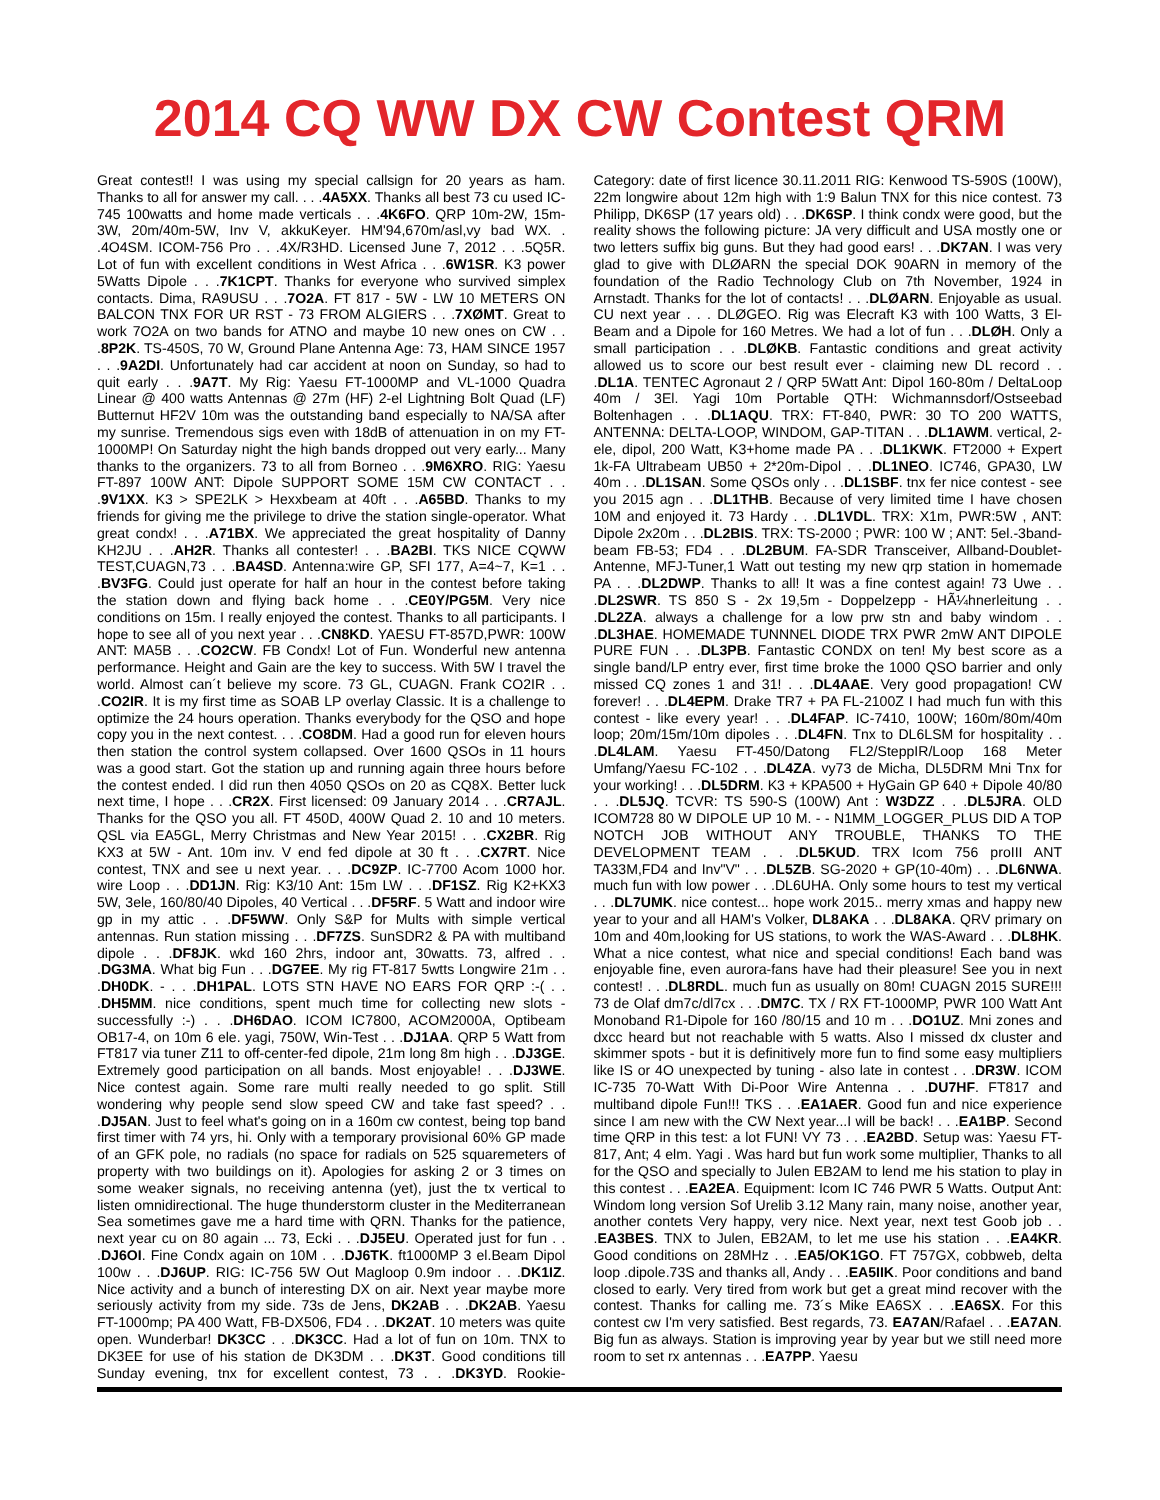2014 CQ WW DX CW Contest QRM
Great contest!! I was using my special callsign for 20 years as ham. Thanks to all for answer my call. . . .4A5XX. Thanks all best 73 cu used IC-745 100watts and home made verticals . . .4K6FO. QRP 10m-2W, 15m-3W, 20m/40m-5W, Inv V, akkuKeyer. HM'94,670m/asl,vy bad WX. . .4O4SM. ICOM-756 Pro . . .4X/R3HD. Licensed June 7, 2012 . . .5Q5R. Lot of fun with excellent conditions in West Africa . . .6W1SR. K3 power 5Watts Dipole . . .7K1CPT. Thanks for everyone who survived simplex contacts. Dima, RA9USU . . .7O2A. FT 817 - 5W - LW 10 METERS ON BALCON TNX FOR UR RST - 73 FROM ALGIERS . . .7XØMT. Great to work 7O2A on two bands for ATNO and maybe 10 new ones on CW . . .8P2K. TS-450S, 70 W, Ground Plane Antenna Age: 73, HAM SINCE 1957 . . .9A2DI. Unfortunately had car accident at noon on Sunday, so had to quit early . . .9A7T. My Rig: Yaesu FT-1000MP and VL-1000 Quadra Linear @ 400 watts Antennas @ 27m (HF) 2-el Lightning Bolt Quad (LF) Butternut HF2V 10m was the outstanding band especially to NA/SA after my sunrise. Tremendous sigs even with 18dB of attenuation in on my FT-1000MP! On Saturday night the high bands dropped out very early... Many thanks to the organizers. 73 to all from Borneo . . .9M6XRO. RIG: Yaesu FT-897 100W ANT: Dipole SUPPORT SOME 15M CW CONTACT . . .9V1XX. K3 > SPE2LK > Hexxbeam at 40ft . . .A65BD. Thanks to my friends for giving me the privilege to drive the station single-operator. What great condx! . . .A71BX. We appreciated the great hospitality of Danny KH2JU . . .AH2R. Thanks all contester! . . .BA2BI. TKS NICE CQWW TEST,CUAGN,73 . . .BA4SD. Antenna:wire GP, SFI 177, A=4~7, K=1 . . .BV3FG. Could just operate for half an hour in the contest before taking the station down and flying back home . . .CE0Y/PG5M. Very nice conditions on 15m. I really enjoyed the contest. Thanks to all participants. I hope to see all of you next year . . .CN8KD. YAESU FT-857D,PWR: 100W ANT: MA5B . . .CO2CW. FB Condx! Lot of Fun. Wonderful new antenna performance. Height and Gain are the key to success. With 5W I travel the world. Almost can´t believe my score. 73 GL, CUAGN. Frank CO2IR . . .CO2IR. It is my first time as SOAB LP overlay Classic. It is a challenge to optimize the 24 hours operation. Thanks everybody for the QSO and hope copy you in the next contest. . . .CO8DM. Had a good run for eleven hours then station the control system collapsed. Over 1600 QSOs in 11 hours was a good start. Got the station up and running again three hours before the contest ended. I did run then 4050 QSOs on 20 as CQ8X. Better luck next time, I hope . . .CR2X. First licensed: 09 January 2014 . . .CR7AJL. Thanks for the QSO you all. FT 450D, 400W Quad 2. 10 and 10 meters. QSL via EA5GL, Merry Christmas and New Year 2015! . . .CX2BR. Rig KX3 at 5W - Ant. 10m inv. V end fed dipole at 30 ft . . .CX7RT. Nice contest, TNX and see u next year. . . .DC9ZP. IC-7700 Acom 1000 hor. wire Loop . . .DD1JN. Rig: K3/10 Ant: 15m LW . . .DF1SZ. Rig K2+KX3 5W, 3ele, 160/80/40 Dipoles, 40 Vertical . . .DF5RF. 5 Watt and indoor wire gp in my attic . . .DF5WW. Only S&P for Mults with simple vertical antennas. Run station missing . . .DF7ZS. SunSDR2 & PA with multiband dipole . . .DF8JK. wkd 160 2hrs, indoor ant, 30watts. 73, alfred . . .DG3MA. What big Fun . . .DG7EE. My rig FT-817 5wtts Longwire 21m . . .DH0DK. - . . .DH1PAL. LOTS STN HAVE NO EARS FOR QRP :-( . . .DH5MM. nice conditions, spent much time for collecting new slots - successfully :-) . . .DH6DAO. ICOM IC7800, ACOM2000A, Optibeam OB17-4, on 10m 6 ele. yagi, 750W, Win-Test . . .DJ1AA. QRP 5 Watt from FT817 via tuner Z11 to off-center-fed dipole, 21m long 8m high . . .DJ3GE. Extremely good participation on all bands. Most enjoyable! . . .DJ3WE. Nice contest again. Some rare multi really needed to go split. Still wondering why people send slow speed CW and take fast speed? . . .DJ5AN. Just to feel what's going on in a 160m cw contest, being top band first timer with 74 yrs, hi. Only with a temporary provisional 60% GP made of an GFK pole, no radials (no space for radials on 525 squaremeters of property with two buildings on it). Apologies for asking 2 or 3 times on some weaker signals, no receiving antenna (yet), just the tx vertical to listen omnidirectional. The huge thunderstorm cluster in the Mediterranean Sea sometimes gave me a hard time with QRN. Thanks for the patience, next year cu on 80 again ... 73, Ecki . . .DJ5EU. Operated just for fun . . .DJ6OI. Fine Condx again on 10M . . .DJ6TK. ft1000MP 3 el.Beam Dipol 100w . . .DJ6UP. RIG: IC-756 5W Out Magloop 0.9m indoor . . .DK1IZ. Nice activity and a bunch of interesting DX on air. Next year maybe more seriously activity from my side. 73s de Jens, DK2AB . . .DK2AB. Yaesu FT-1000mp; PA 400 Watt, FB-DX506, FD4 . . .DK2AT. 10 meters was quite open. Wunderbar! DK3CC . . .DK3CC. Had a lot of fun on 10m. TNX to DK3EE for use of his station de DK3DM . . .DK3T. Good conditions till Sunday evening, tnx for excellent contest, 73 . . .DK3YD. Rookie-Category: date of first licence 30.11.2011 RIG: Kenwood TS-590S (100W), 22m longwire about 12m high with 1:9 Balun TNX for this nice contest. 73 Philipp, DK6SP (17 years old) . . .DK6SP. I think condx were good, but the reality shows the following picture: JA very difficult and USA mostly one or two letters suffix big guns. But they had good ears! . . .DK7AN. I was very glad to give with DLØARN the special DOK 90ARN in memory of the foundation of the Radio Technology Club on 7th November, 1924 in Arnstadt. Thanks for the lot of contacts! . . .DLØARN. Enjoyable as usual. CU next year . . . DLØGEO. Rig was Elecraft K3 with 100 Watts, 3 El-Beam and a Dipole for 160 Metres. We had a lot of fun . . .DLØH. Only a small participation . . .DLØKB. Fantastic conditions and great activity allowed us to score our best result ever - claiming new DL record . . .DL1A. TENTEC Agronaut 2 / QRP 5Watt Ant: Dipol 160-80m / DeltaLoop 40m / 3El. Yagi 10m Portable QTH: Wichmannsdorf/Ostseebad Boltenhagen . . .DL1AQU. TRX: FT-840, PWR: 30 TO 200 WATTS, ANTENNA: DELTA-LOOP, WINDOM, GAP-TITAN . . .DL1AWM. vertical, 2-ele, dipol, 200 Watt, K3+home made PA . . .DL1KWK. FT2000 + Expert 1k-FA Ultrabeam UB50 + 2*20m-Dipol . . .DL1NEO. IC746, GPA30, LW 40m . . .DL1SAN. Some QSOs only . . .DL1SBF. tnx fer nice contest - see you 2015 agn . . .DL1THB. Because of very limited time I have chosen 10M and enjoyed it. 73 Hardy . . .DL1VDL. TRX: X1m, PWR:5W , ANT: Dipole 2x20m . . .DL2BIS. TRX: TS-2000 ; PWR: 100 W ; ANT: 5el.-3band-beam FB-53; FD4 . . .DL2BUM. FA-SDR Transceiver, Allband-Doublet-Antenne, MFJ-Tuner,1 Watt out testing my new qrp station in homemade PA . . .DL2DWP. Thanks to all! It was a fine contest again! 73 Uwe . . .DL2SWR. TS 850 S - 2x 19,5m - Doppelzepp - HÃ¼hnerleitung . . .DL2ZA. always a challenge for a low prw stn and baby windom . . .DL3HAE. HOMEMADE TUNNNEL DIODE TRX PWR 2mW ANT DIPOLE PURE FUN . . .DL3PB. Fantastic CONDX on ten! My best score as a single band/LP entry ever, first time broke the 1000 QSO barrier and only missed CQ zones 1 and 31! . . .DL4AAE. Very good propagation! CW forever! . . .DL4EPM. Drake TR7 + PA FL-2100Z I had much fun with this contest - like every year! . . .DL4FAP. IC-7410, 100W; 160m/80m/40m loop; 20m/15m/10m dipoles . . .DL4FN. Tnx to DL6LSM for hospitality . . .DL4LAM. Yaesu FT-450/Datong FL2/SteppIR/Loop 168 Meter Umfang/Yaesu FC-102 . . .DL4ZA. vy73 de Micha, DL5DRM Mni Tnx for your working! . . .DL5DRM. K3 + KPA500 + HyGain GP 640 + Dipole 40/80 . . .DL5JQ. TCVR: TS 590-S (100W) Ant : W3DZZ . . .DL5JRA. OLD ICOM728 80 W DIPOLE UP 10 M. - - N1MM_LOGGER_PLUS DID A TOP NOTCH JOB WITHOUT ANY TROUBLE, THANKS TO THE DEVELOPMENT TEAM . . .DL5KUD. TRX Icom 756 proIII ANT TA33M,FD4 and Inv"V" . . .DL5ZB. SG-2020 + GP(10-40m) . . .DL6NWA. much fun with low power . . .DL6UHA. Only some hours to test my vertical . . .DL7UMK. nice contest... hope work 2015.. merry xmas and happy new year to your and all HAM's Volker, DL8AKA . . .DL8AKA. QRV primary on 10m and 40m,looking for US stations, to work the WAS-Award . . .DL8HK. What a nice contest, what nice and special conditions! Each band was enjoyable fine, even aurora-fans have had their pleasure! See you in next contest! . . .DL8RDL. much fun as usually on 80m! CUAGN 2015 SURE!!! 73 de Olaf dm7c/dl7cx . . .DM7C. TX / RX FT-1000MP, PWR 100 Watt Ant Monoband R1-Dipole for 160 /80/15 and 10 m . . .DO1UZ. Mni zones and dxcc heard but not reachable with 5 watts. Also I missed dx cluster and skimmer spots - but it is definitively more fun to find some easy multipliers like IS or 4O unexpected by tuning - also late in contest . . .DR3W. ICOM IC-735 70-Watt With Di-Poor Wire Antenna . . .DU7HF. FT817 and multiband dipole Fun!!! TKS . . .EA1AER. Good fun and nice experience since I am new with the CW Next year...I will be back! . . .EA1BP. Second time QRP in this test: a lot FUN! VY 73 . . .EA2BD. Setup was: Yaesu FT-817, Ant; 4 elm. Yagi . Was hard but fun work some multiplier, Thanks to all for the QSO and specially to Julen EB2AM to lend me his station to play in this contest . . .EA2EA. Equipment: Icom IC 746 PWR 5 Watts. Output Ant: Windom long version Sof Urelib 3.12 Many rain, many noise, another year, another contets Very happy, very nice. Next year, next test Goob job . . .EA3BES. TNX to Julen, EB2AM, to let me use his station . . .EA4KR. Good conditions on 28MHz . . .EA5/OK1GO. FT 757GX, cobbweb, delta loop .dipole.73S and thanks all, Andy . . .EA5IIK. Poor conditions and band closed to early. Very tired from work but get a great mind recover with the contest. Thanks for calling me. 73´s Mike EA6SX . . .EA6SX. For this contest cw I'm very satisfied. Best regards, 73. EA7AN/Rafael . . .EA7AN. Big fun as always. Station is improving year by year but we still need more room to set rx antennas . . .EA7PP. Yaesu